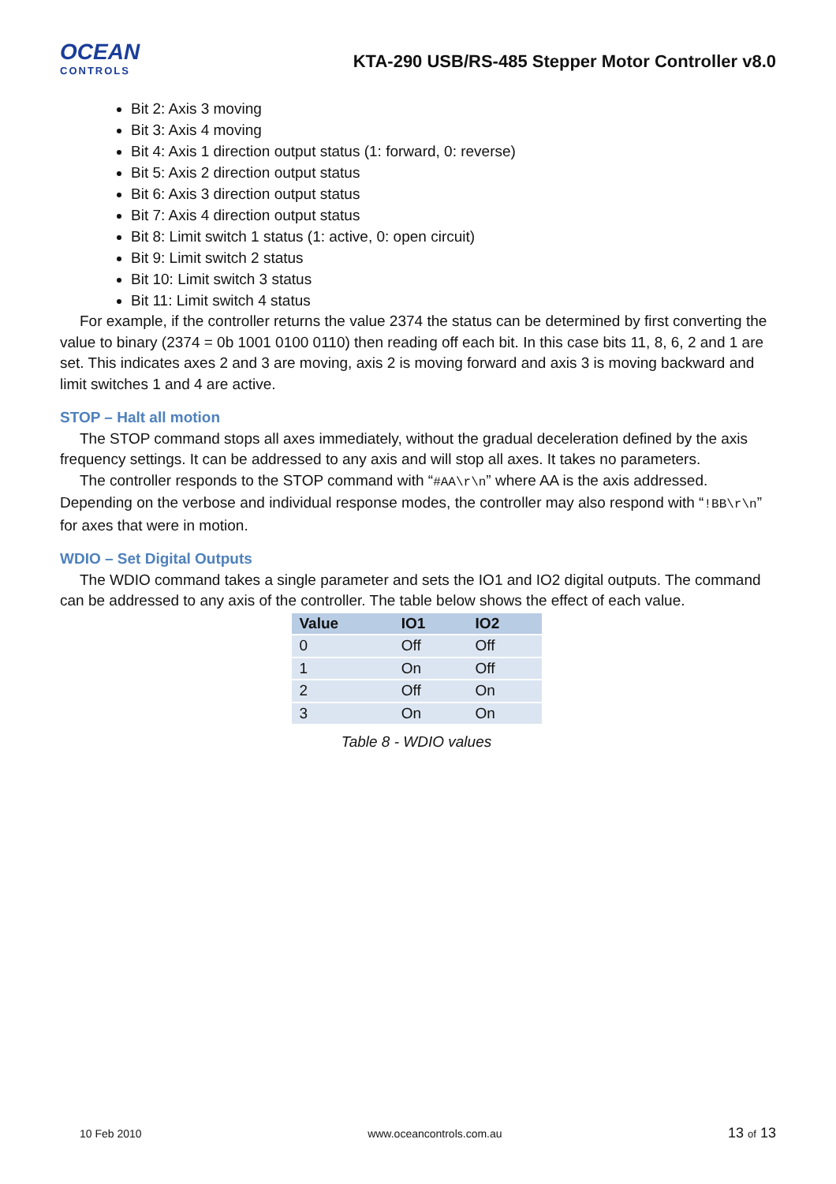OCEAN
CONTROLS
KTA-290 USB/RS-485 Stepper Motor Controller v8.0
Bit 2: Axis 3 moving
Bit 3: Axis 4 moving
Bit 4: Axis 1 direction output status (1: forward, 0: reverse)
Bit 5: Axis 2 direction output status
Bit 6: Axis 3 direction output status
Bit 7: Axis 4 direction output status
Bit 8: Limit switch 1 status (1: active, 0: open circuit)
Bit 9: Limit switch 2 status
Bit 10: Limit switch 3 status
Bit 11: Limit switch 4 status
For example, if the controller returns the value 2374 the status can be determined by first converting the value to binary (2374 = 0b 1001 0100 0110) then reading off each bit. In this case bits 11, 8, 6, 2 and 1 are set. This indicates axes 2 and 3 are moving, axis 2 is moving forward and axis 3 is moving backward and limit switches 1 and 4 are active.
STOP – Halt all motion
The STOP command stops all axes immediately, without the gradual deceleration defined by the axis frequency settings. It can be addressed to any axis and will stop all axes. It takes no parameters.
The controller responds to the STOP command with “#AA\r\n” where AA is the axis addressed. Depending on the verbose and individual response modes, the controller may also respond with “!BB\r\n” for axes that were in motion.
WDIO – Set Digital Outputs
The WDIO command takes a single parameter and sets the IO1 and IO2 digital outputs. The command can be addressed to any axis of the controller. The table below shows the effect of each value.
| Value | IO1 | IO2 |
| --- | --- | --- |
| 0 | Off | Off |
| 1 | On | Off |
| 2 | Off | On |
| 3 | On | On |
Table 8 - WDIO values
10 Feb 2010 www.oceancontrols.com.au 13 of 13